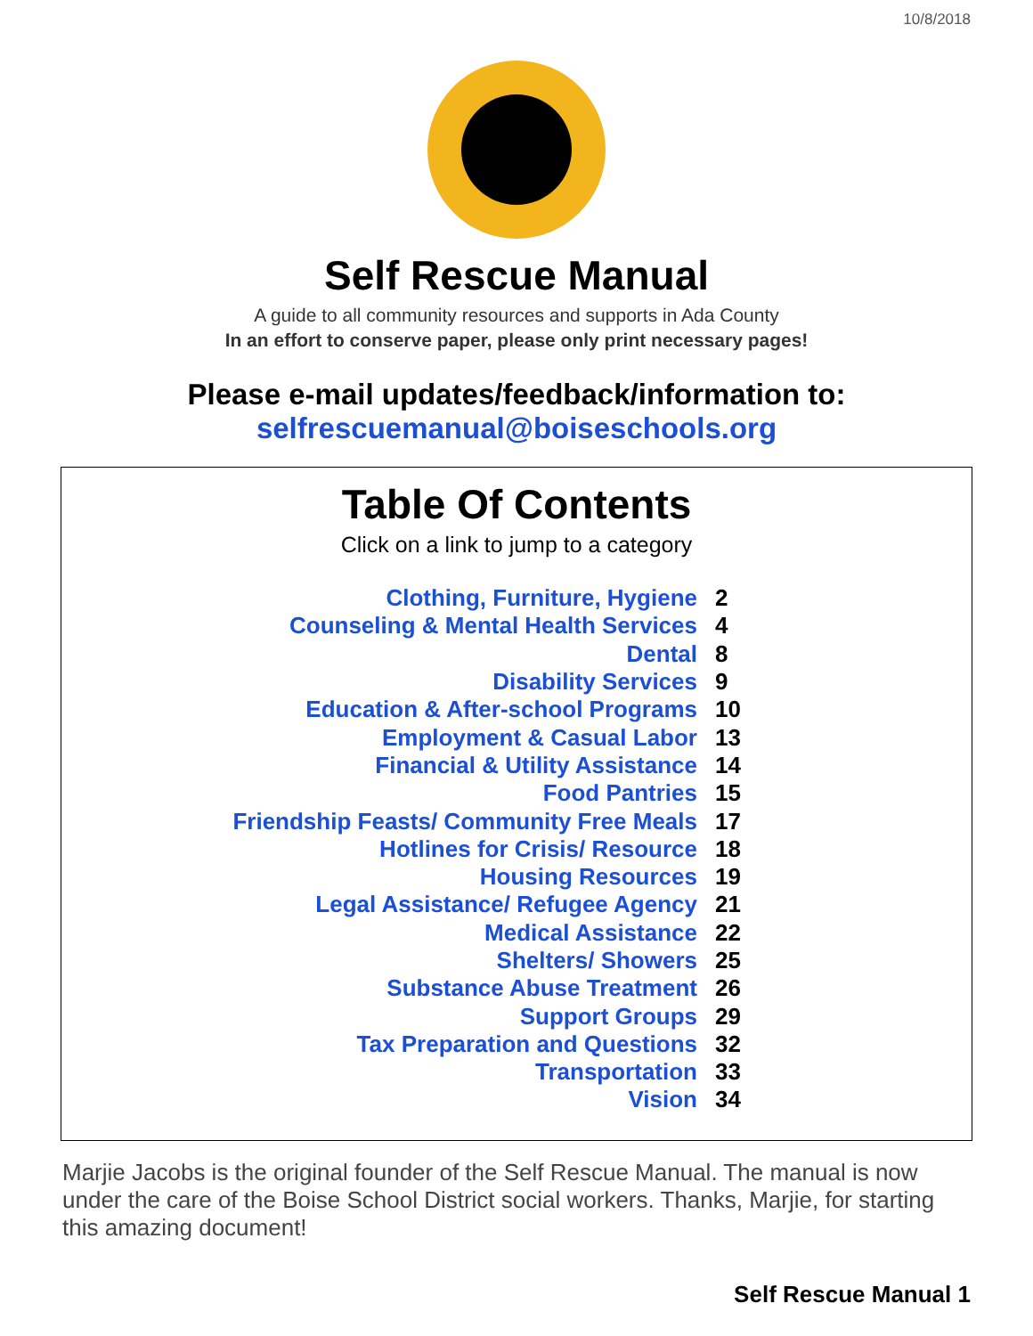10/8/2018
Self Rescue Manual
A guide to all community resources and supports in Ada County
In an effort to conserve paper, please only print necessary pages!
Please e-mail updates/feedback/information to:
selfrescuemanual@boiseschools.org
Table Of Contents
Click on a link to jump to a category
| Clothing, Furniture, Hygiene | 2 |
| Counseling & Mental Health Services | 4 |
| Dental | 8 |
| Disability Services | 9 |
| Education & After-school Programs | 10 |
| Employment & Casual Labor | 13 |
| Financial & Utility Assistance | 14 |
| Food Pantries | 15 |
| Friendship Feasts/ Community Free Meals | 17 |
| Hotlines for Crisis/ Resource | 18 |
| Housing Resources | 19 |
| Legal Assistance/ Refugee Agency | 21 |
| Medical Assistance | 22 |
| Shelters/ Showers | 25 |
| Substance Abuse Treatment | 26 |
| Support Groups | 29 |
| Tax Preparation and Questions | 32 |
| Transportation | 33 |
| Vision | 34 |
Marjie Jacobs is the original founder of the Self Rescue Manual. The manual is now under the care of the Boise School District social workers. Thanks, Marjie, for starting this amazing document!
Self Rescue Manual 1